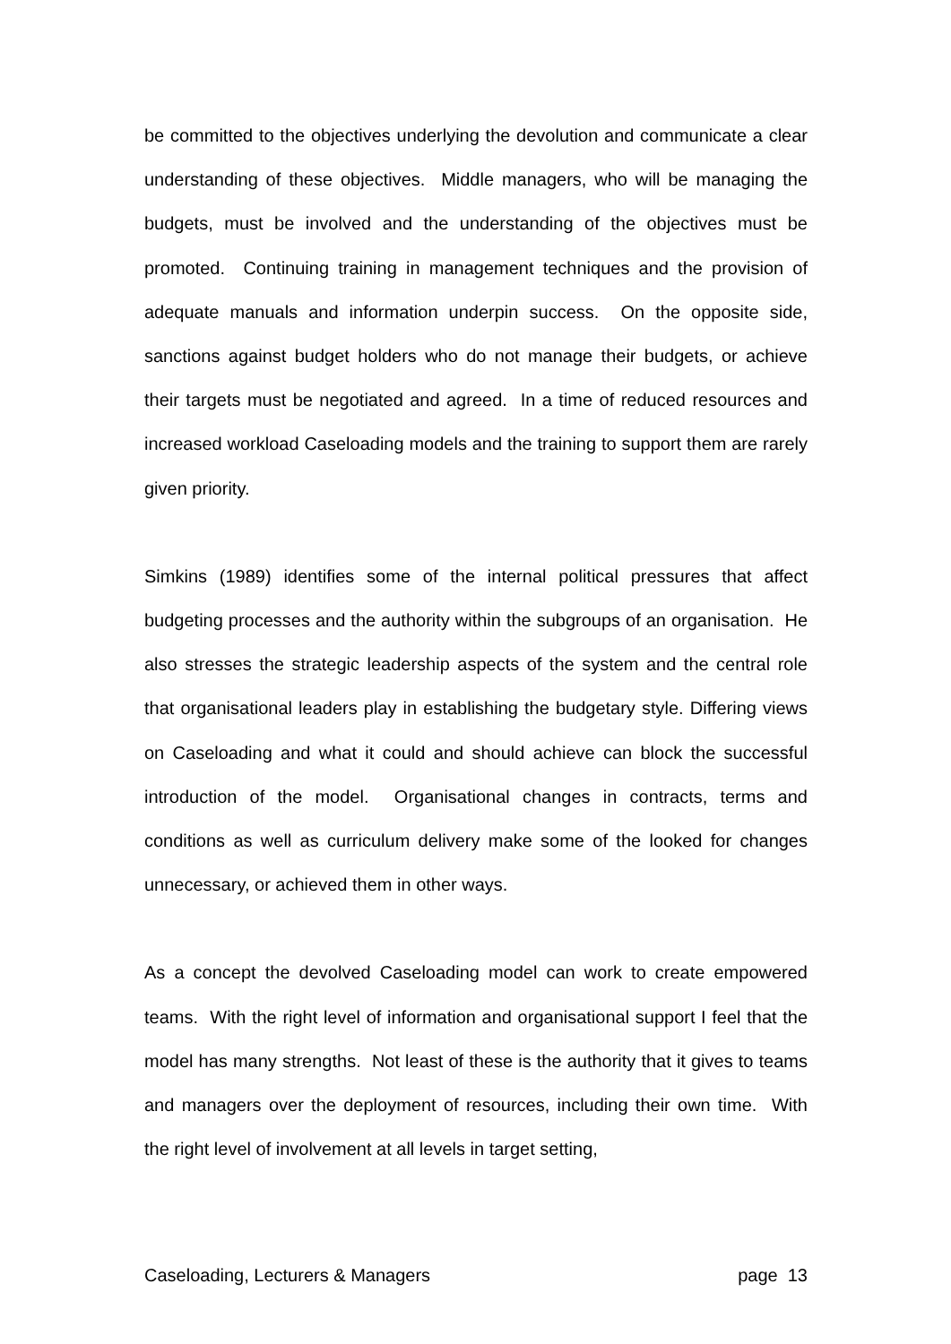be committed to the objectives underlying the devolution and communicate a clear understanding of these objectives. Middle managers, who will be managing the budgets, must be involved and the understanding of the objectives must be promoted. Continuing training in management techniques and the provision of adequate manuals and information underpin success. On the opposite side, sanctions against budget holders who do not manage their budgets, or achieve their targets must be negotiated and agreed. In a time of reduced resources and increased workload Caseloading models and the training to support them are rarely given priority.
Simkins (1989) identifies some of the internal political pressures that affect budgeting processes and the authority within the subgroups of an organisation. He also stresses the strategic leadership aspects of the system and the central role that organisational leaders play in establishing the budgetary style. Differing views on Caseloading and what it could and should achieve can block the successful introduction of the model. Organisational changes in contracts, terms and conditions as well as curriculum delivery make some of the looked for changes unnecessary, or achieved them in other ways.
As a concept the devolved Caseloading model can work to create empowered teams. With the right level of information and organisational support I feel that the model has many strengths. Not least of these is the authority that it gives to teams and managers over the deployment of resources, including their own time. With the right level of involvement at all levels in target setting,
Caseloading, Lecturers & Managers page 13